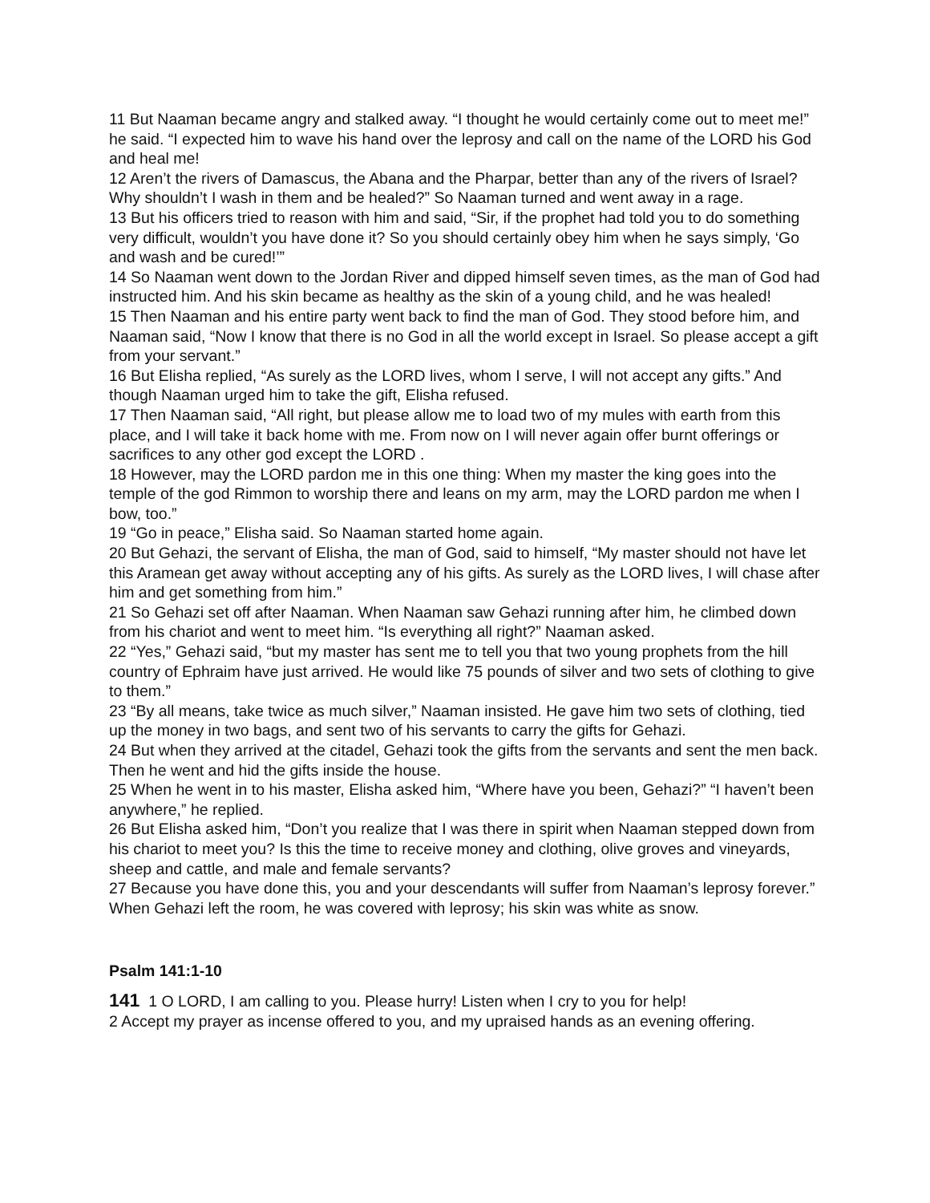11 But Naaman became angry and stalked away. “I thought he would certainly come out to meet me!” he said. “I expected him to wave his hand over the leprosy and call on the name of the LORD his God and heal me!
12 Aren’t the rivers of Damascus, the Abana and the Pharpar, better than any of the rivers of Israel? Why shouldn’t I wash in them and be healed?” So Naaman turned and went away in a rage.
13 But his officers tried to reason with him and said, “Sir, if the prophet had told you to do something very difficult, wouldn’t you have done it? So you should certainly obey him when he says simply, ‘Go and wash and be cured!’”
14 So Naaman went down to the Jordan River and dipped himself seven times, as the man of God had instructed him. And his skin became as healthy as the skin of a young child, and he was healed!
15 Then Naaman and his entire party went back to find the man of God. They stood before him, and Naaman said, “Now I know that there is no God in all the world except in Israel. So please accept a gift from your servant.”
16 But Elisha replied, “As surely as the LORD lives, whom I serve, I will not accept any gifts.” And though Naaman urged him to take the gift, Elisha refused.
17 Then Naaman said, “All right, but please allow me to load two of my mules with earth from this place, and I will take it back home with me. From now on I will never again offer burnt offerings or sacrifices to any other god except the LORD .
18 However, may the LORD pardon me in this one thing: When my master the king goes into the temple of the god Rimmon to worship there and leans on my arm, may the LORD pardon me when I bow, too.”
19 “Go in peace,” Elisha said. So Naaman started home again.
20 But Gehazi, the servant of Elisha, the man of God, said to himself, “My master should not have let this Aramean get away without accepting any of his gifts. As surely as the LORD lives, I will chase after him and get something from him.”
21 So Gehazi set off after Naaman. When Naaman saw Gehazi running after him, he climbed down from his chariot and went to meet him. “Is everything all right?” Naaman asked.
22 “Yes,” Gehazi said, “but my master has sent me to tell you that two young prophets from the hill country of Ephraim have just arrived. He would like 75 pounds of silver and two sets of clothing to give to them.”
23 “By all means, take twice as much silver,” Naaman insisted. He gave him two sets of clothing, tied up the money in two bags, and sent two of his servants to carry the gifts for Gehazi.
24 But when they arrived at the citadel, Gehazi took the gifts from the servants and sent the men back. Then he went and hid the gifts inside the house.
25 When he went in to his master, Elisha asked him, “Where have you been, Gehazi?” “I haven’t been anywhere,” he replied.
26 But Elisha asked him, “Don’t you realize that I was there in spirit when Naaman stepped down from his chariot to meet you? Is this the time to receive money and clothing, olive groves and vineyards, sheep and cattle, and male and female servants?
27 Because you have done this, you and your descendants will suffer from Naaman’s leprosy forever.” When Gehazi left the room, he was covered with leprosy; his skin was white as snow.
Psalm 141:1-10
141 1 O LORD, I am calling to you. Please hurry! Listen when I cry to you for help!
2 Accept my prayer as incense offered to you, and my upraised hands as an evening offering.